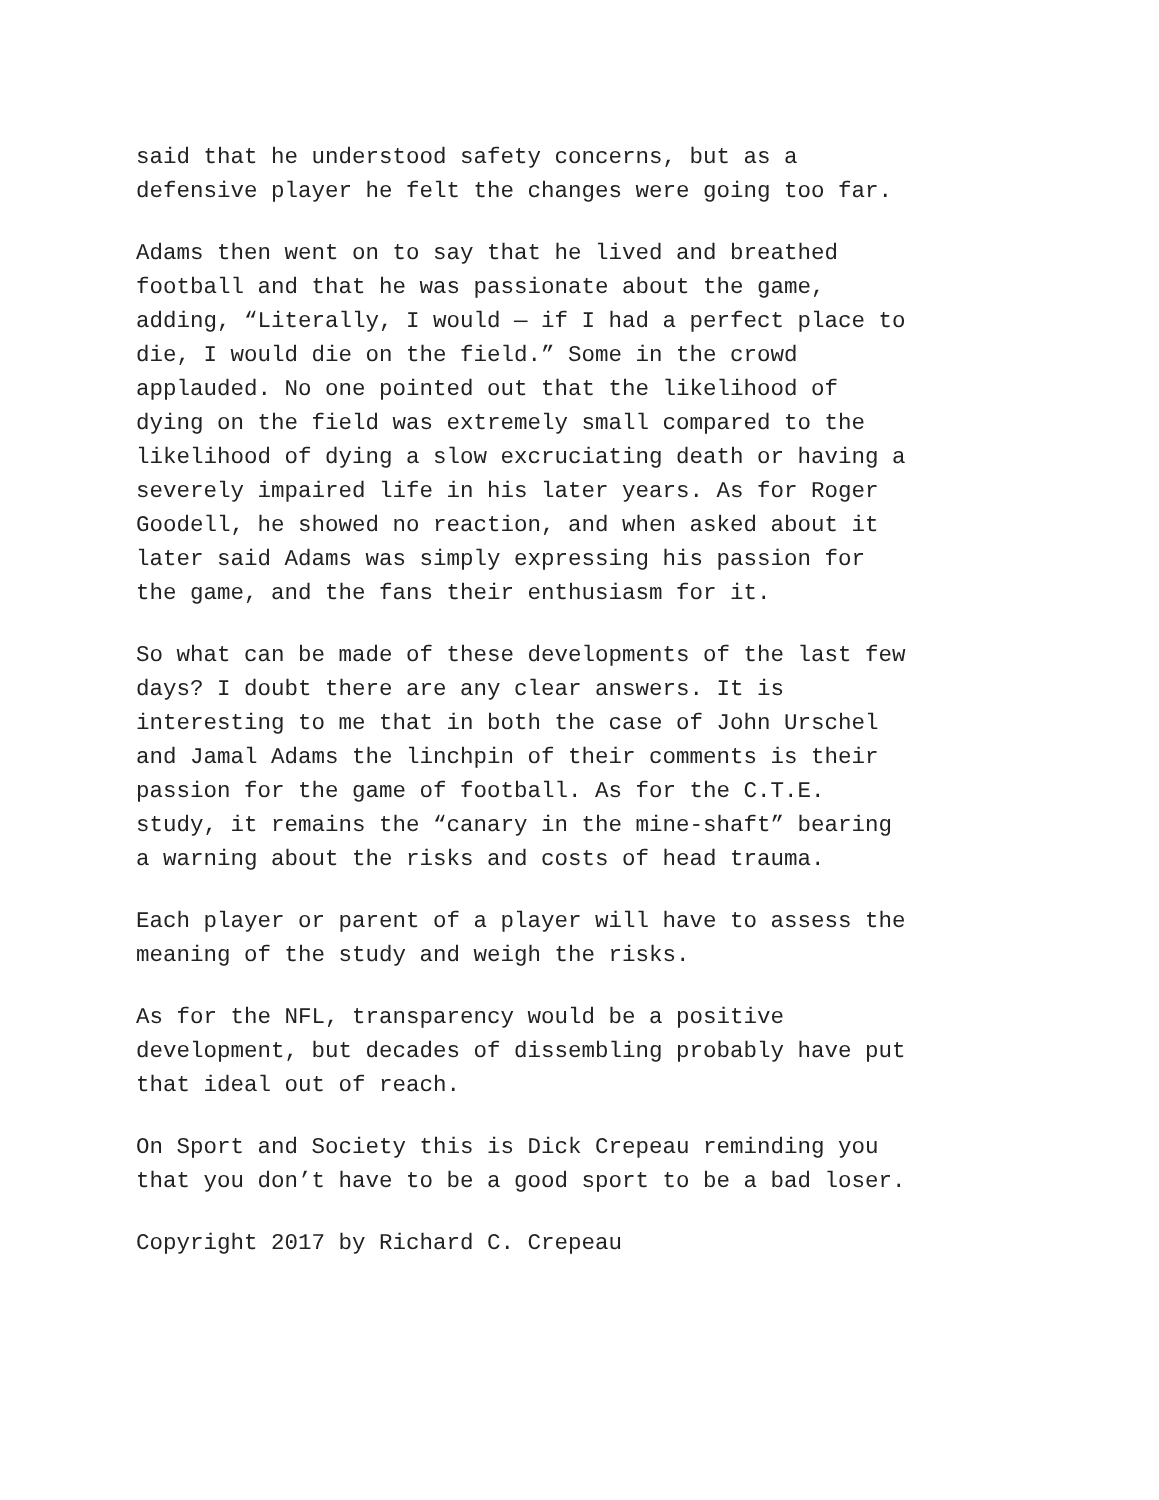said that he understood safety concerns, but as a defensive player he felt the changes were going too far.
Adams then went on to say that he lived and breathed football and that he was passionate about the game, adding, “Literally, I would — if I had a perfect place to die, I would die on the field.” Some in the crowd applauded. No one pointed out that the likelihood of dying on the field was extremely small compared to the likelihood of dying a slow excruciating death or having a severely impaired life in his later years. As for Roger Goodell, he showed no reaction, and when asked about it later said Adams was simply expressing his passion for the game, and the fans their enthusiasm for it.
So what can be made of these developments of the last few days? I doubt there are any clear answers. It is interesting to me that in both the case of John Urschel and Jamal Adams the linchpin of their comments is their passion for the game of football. As for the C.T.E. study, it remains the “canary in the mine-shaft” bearing a warning about the risks and costs of head trauma.
Each player or parent of a player will have to assess the meaning of the study and weigh the risks.
As for the NFL, transparency would be a positive development, but decades of dissembling probably have put that ideal out of reach.
On Sport and Society this is Dick Crepeau reminding you that you don’t have to be a good sport to be a bad loser.
Copyright 2017 by Richard C. Crepeau